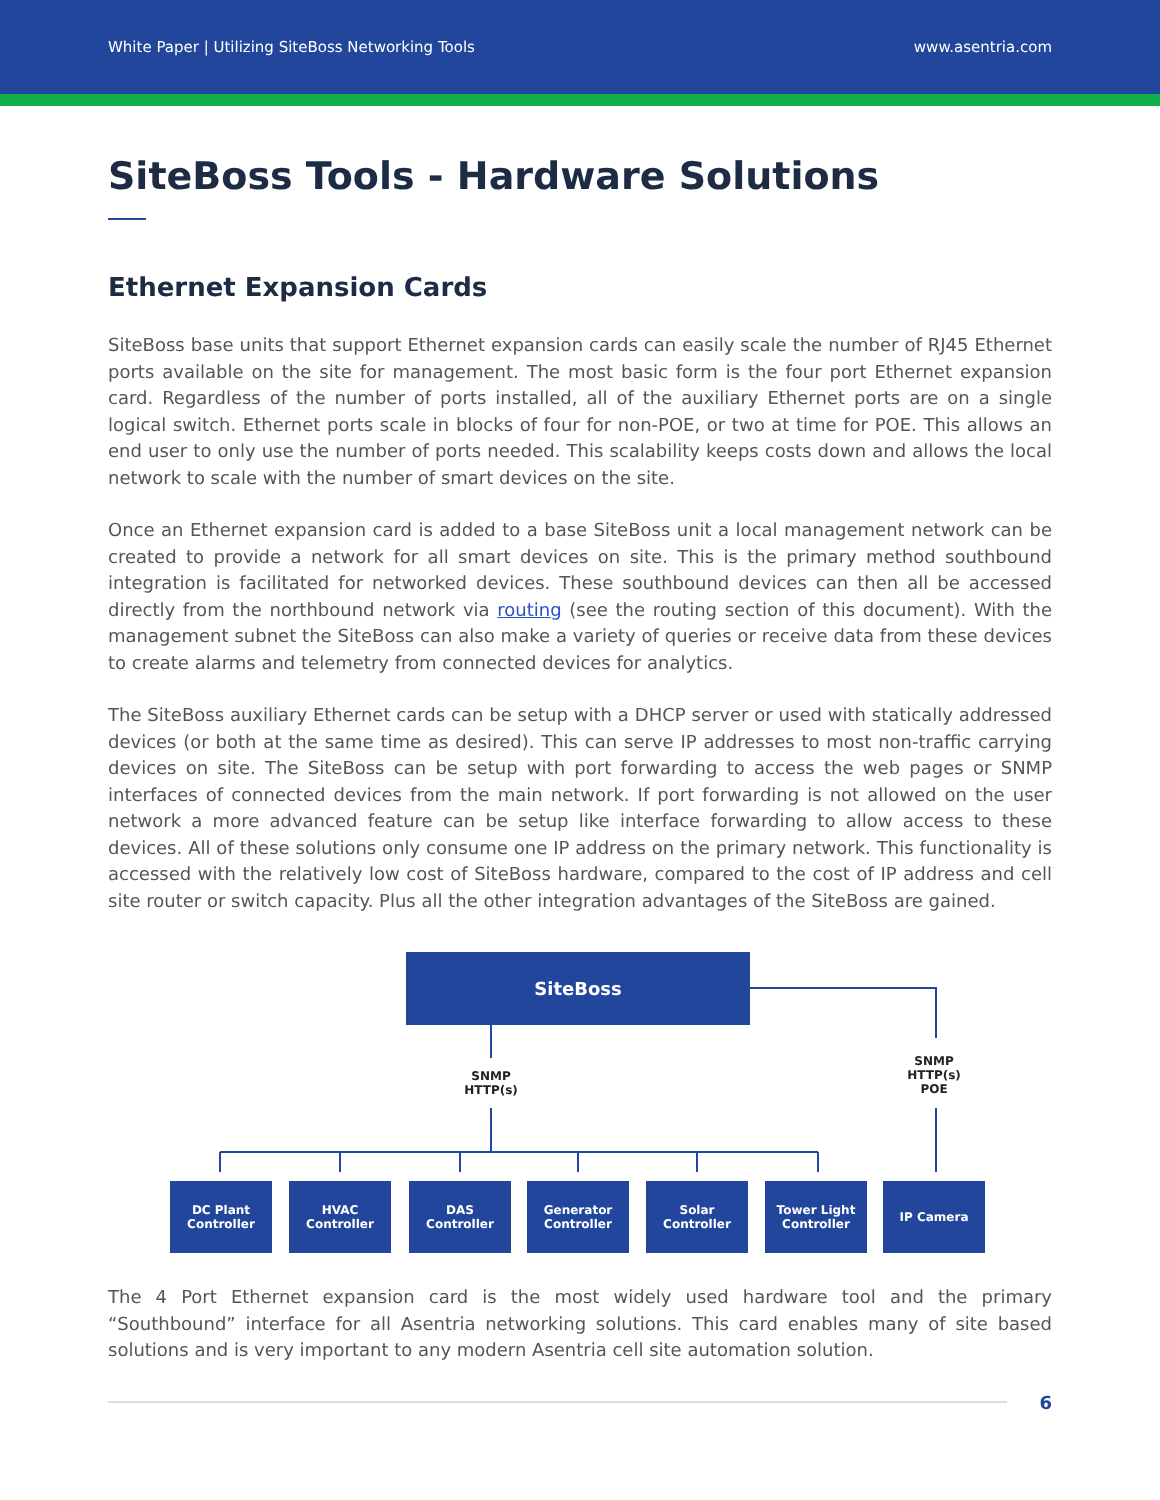White Paper | Utilizing SiteBoss Networking Tools www.asentria.com
SiteBoss Tools - Hardware Solutions
Ethernet Expansion Cards
SiteBoss base units that support Ethernet expansion cards can easily scale the number of RJ45 Ethernet ports available on the site for management. The most basic form is the four port Ethernet expansion card. Regardless of the number of ports installed, all of the auxiliary Ethernet ports are on a single logical switch. Ethernet ports scale in blocks of four for non-POE, or two at time for POE. This allows an end user to only use the number of ports needed. This scalability keeps costs down and allows the local network to scale with the number of smart devices on the site.
Once an Ethernet expansion card is added to a base SiteBoss unit a local management network can be created to provide a network for all smart devices on site. This is the primary method southbound integration is facilitated for networked devices. These southbound devices can then all be accessed directly from the northbound network via routing (see the routing section of this document). With the management subnet the SiteBoss can also make a variety of queries or receive data from these devices to create alarms and telemetry from connected devices for analytics.
The SiteBoss auxiliary Ethernet cards can be setup with a DHCP server or used with statically addressed devices (or both at the same time as desired). This can serve IP addresses to most non-traffic carrying devices on site. The SiteBoss can be setup with port forwarding to access the web pages or SNMP interfaces of connected devices from the main network. If port forwarding is not allowed on the user network a more advanced feature can be setup like interface forwarding to allow access to these devices. All of these solutions only consume one IP address on the primary network. This functionality is accessed with the relatively low cost of SiteBoss hardware, compared to the cost of IP address and cell site router or switch capacity. Plus all the other integration advantages of the SiteBoss are gained.
SiteBoss
SNMP
HTTP(s)
SNMP
HTTP(s)
POE
DC Plant
Controller
HVAC
Controller
DAS
Controller
Generator
Controller
Solar
Controller
Tower Light
Controller
IP Camera
The 4 Port Ethernet expansion card is the most widely used hardware tool and the primary “Southbound” interface for all Asentria networking solutions. This card enables many of site based solutions and is very important to any modern Asentria cell site automation solution.
6